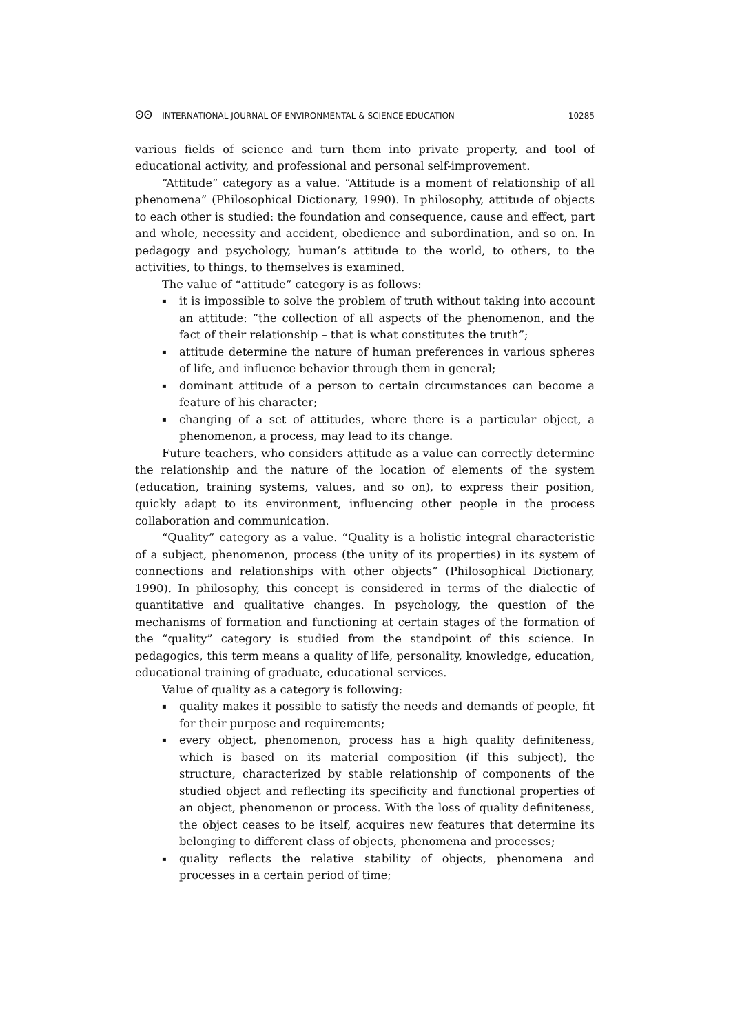ʘʘ INTERNATIONAL JOURNAL OF ENVIRONMENTAL & SCIENCE EDUCATION
10285
various fields of science and turn them into private property, and tool of educational activity, and professional and personal self-improvement.
“Attitude” category as a value. “Attitude is a moment of relationship of all phenomena” (Philosophical Dictionary, 1990). In philosophy, attitude of objects to each other is studied: the foundation and consequence, cause and effect, part and whole, necessity and accident, obedience and subordination, and so on. In pedagogy and psychology, human’s attitude to the world, to others, to the activities, to things, to themselves is examined.
The value of “attitude” category is as follows:
▪ it is impossible to solve the problem of truth without taking into account an attitude: “the collection of all aspects of the phenomenon, and the fact of their relationship – that is what constitutes the truth”;
▪ attitude determine the nature of human preferences in various spheres of life, and influence behavior through them in general;
▪ dominant attitude of a person to certain circumstances can become a feature of his character;
▪ changing of a set of attitudes, where there is a particular object, a phenomenon, a process, may lead to its change.
Future teachers, who considers attitude as a value can correctly determine the relationship and the nature of the location of elements of the system (education, training systems, values, and so on), to express their position, quickly adapt to its environment, influencing other people in the process collaboration and communication.
“Quality” category as a value. “Quality is a holistic integral characteristic of a subject, phenomenon, process (the unity of its properties) in its system of connections and relationships with other objects” (Philosophical Dictionary, 1990). In philosophy, this concept is considered in terms of the dialectic of quantitative and qualitative changes. In psychology, the question of the mechanisms of formation and functioning at certain stages of the formation of the “quality” category is studied from the standpoint of this science. In pedagogics, this term means a quality of life, personality, knowledge, education, educational training of graduate, educational services.
Value of quality as a category is following:
▪ quality makes it possible to satisfy the needs and demands of people, fit for their purpose and requirements;
▪ every object, phenomenon, process has a high quality definiteness, which is based on its material composition (if this subject), the structure, characterized by stable relationship of components of the studied object and reflecting its specificity and functional properties of an object, phenomenon or process. With the loss of quality definiteness, the object ceases to be itself, acquires new features that determine its belonging to different class of objects, phenomena and processes;
▪ quality reflects the relative stability of objects, phenomena and processes in a certain period of time;